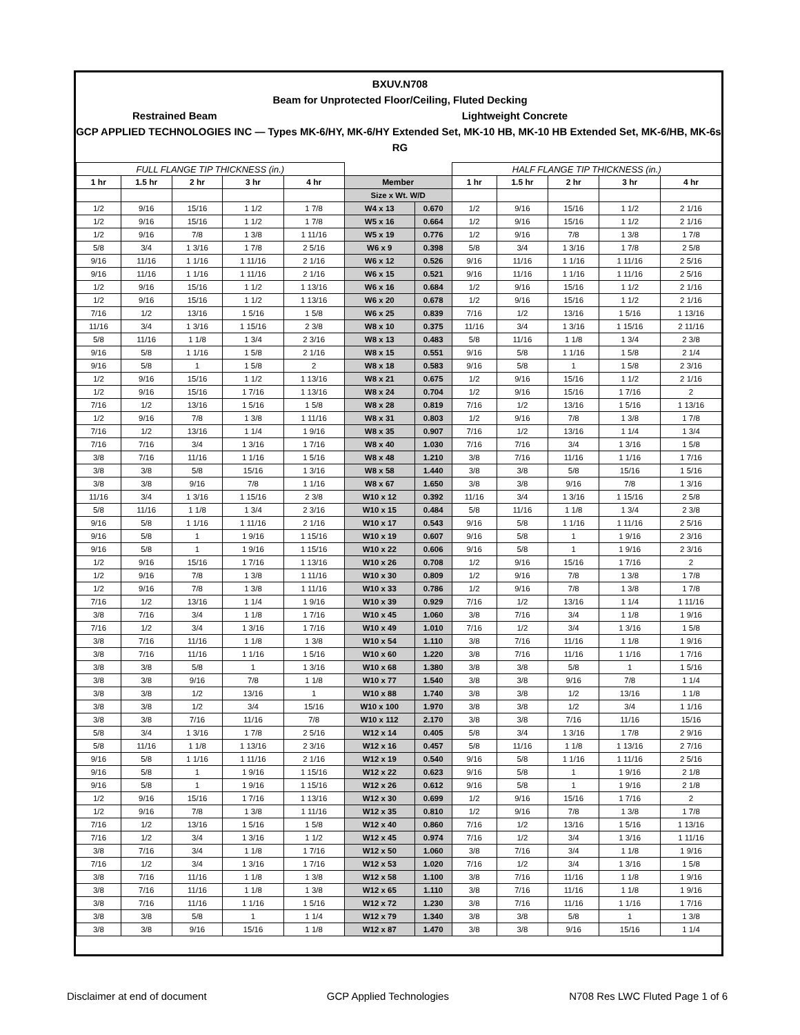BXUV.N708
Beam for Unprotected Floor/Ceiling, Fluted Decking
Restrained Beam Lightweight Concrete
GCP APPLIED TECHNOLOGIES INC — Types MK-6/HY, MK-6/HY Extended Set, MK-10 HB, MK-10 HB Extended Set, MK-6/HB, MK-6s, RG
| FULL FLANGE TIP THICKNESS (in.) | | | | | | | HALF FLANGE TIP THICKNESS (in.) | | | | |
| --- | --- | --- | --- | --- | --- | --- | --- | --- | --- | --- | --- |
| 1 hr | 1.5 hr | 2 hr | 3 hr | 4 hr | Member | | 1 hr | 1.5 hr | 2 hr | 3 hr | 4 hr |
| | | | | | Size x Wt. W/D | | | | | | |
| 1/2 | 9/16 | 15/16 | 1 1/2 | 1 7/8 | W4 x 13 | 0.670 | 1/2 | 9/16 | 15/16 | 1 1/2 | 2 1/16 |
| 1/2 | 9/16 | 15/16 | 1 1/2 | 1 7/8 | W5 x 16 | 0.664 | 1/2 | 9/16 | 15/16 | 1 1/2 | 2 1/16 |
| 1/2 | 9/16 | 7/8 | 1 3/8 | 1 11/16 | W5 x 19 | 0.776 | 1/2 | 9/16 | 7/8 | 1 3/8 | 1 7/8 |
| 5/8 | 3/4 | 1 3/16 | 1 7/8 | 2 5/16 | W6 x 9 | 0.398 | 5/8 | 3/4 | 1 3/16 | 1 7/8 | 2 5/8 |
| 9/16 | 11/16 | 1 1/16 | 1 11/16 | 2 1/16 | W6 x 12 | 0.526 | 9/16 | 11/16 | 1 1/16 | 1 11/16 | 2 5/16 |
| 9/16 | 11/16 | 1 1/16 | 1 11/16 | 2 1/16 | W6 x 15 | 0.521 | 9/16 | 11/16 | 1 1/16 | 1 11/16 | 2 5/16 |
| 1/2 | 9/16 | 15/16 | 1 1/2 | 1 13/16 | W6 x 16 | 0.684 | 1/2 | 9/16 | 15/16 | 1 1/2 | 2 1/16 |
| 1/2 | 9/16 | 15/16 | 1 1/2 | 1 13/16 | W6 x 20 | 0.678 | 1/2 | 9/16 | 15/16 | 1 1/2 | 2 1/16 |
| 7/16 | 1/2 | 13/16 | 1 5/16 | 1 5/8 | W6 x 25 | 0.839 | 7/16 | 1/2 | 13/16 | 1 5/16 | 1 13/16 |
| 11/16 | 3/4 | 1 3/16 | 1 15/16 | 2 3/8 | W8 x 10 | 0.375 | 11/16 | 3/4 | 1 3/16 | 1 15/16 | 2 11/16 |
| 5/8 | 11/16 | 1 1/8 | 1 3/4 | 2 3/16 | W8 x 13 | 0.483 | 5/8 | 11/16 | 1 1/8 | 1 3/4 | 2 3/8 |
| 9/16 | 5/8 | 1 1/16 | 1 5/8 | 2 1/16 | W8 x 15 | 0.551 | 9/16 | 5/8 | 1 1/16 | 1 5/8 | 2 1/4 |
| 9/16 | 5/8 | 1 | 1 5/8 | 2 | W8 x 18 | 0.583 | 9/16 | 5/8 | 1 | 1 5/8 | 2 3/16 |
| 1/2 | 9/16 | 15/16 | 1 1/2 | 1 13/16 | W8 x 21 | 0.675 | 1/2 | 9/16 | 15/16 | 1 1/2 | 2 1/16 |
| 1/2 | 9/16 | 15/16 | 1 7/16 | 1 13/16 | W8 x 24 | 0.704 | 1/2 | 9/16 | 15/16 | 1 7/16 | 2 |
| 7/16 | 1/2 | 13/16 | 1 5/16 | 1 5/8 | W8 x 28 | 0.819 | 7/16 | 1/2 | 13/16 | 1 5/16 | 1 13/16 |
| 1/2 | 9/16 | 7/8 | 1 3/8 | 1 11/16 | W8 x 31 | 0.803 | 1/2 | 9/16 | 7/8 | 1 3/8 | 1 7/8 |
| 7/16 | 1/2 | 13/16 | 1 1/4 | 1 9/16 | W8 x 35 | 0.907 | 7/16 | 1/2 | 13/16 | 1 1/4 | 1 3/4 |
| 7/16 | 7/16 | 3/4 | 1 3/16 | 1 7/16 | W8 x 40 | 1.030 | 7/16 | 7/16 | 3/4 | 1 3/16 | 1 5/8 |
| 3/8 | 7/16 | 11/16 | 1 1/16 | 1 5/16 | W8 x 48 | 1.210 | 3/8 | 7/16 | 11/16 | 1 1/16 | 1 7/16 |
| 3/8 | 3/8 | 5/8 | 15/16 | 1 3/16 | W8 x 58 | 1.440 | 3/8 | 3/8 | 5/8 | 15/16 | 1 5/16 |
| 3/8 | 3/8 | 9/16 | 7/8 | 1 1/16 | W8 x 67 | 1.650 | 3/8 | 3/8 | 9/16 | 7/8 | 1 3/16 |
| 11/16 | 3/4 | 1 3/16 | 1 15/16 | 2 3/8 | W10 x 12 | 0.392 | 11/16 | 3/4 | 1 3/16 | 1 15/16 | 2 5/8 |
| 5/8 | 11/16 | 1 1/8 | 1 3/4 | 2 3/16 | W10 x 15 | 0.484 | 5/8 | 11/16 | 1 1/8 | 1 3/4 | 2 3/8 |
| 9/16 | 5/8 | 1 1/16 | 1 11/16 | 2 1/16 | W10 x 17 | 0.543 | 9/16 | 5/8 | 1 1/16 | 1 11/16 | 2 5/16 |
| 9/16 | 5/8 | 1 | 1 9/16 | 1 15/16 | W10 x 19 | 0.607 | 9/16 | 5/8 | 1 | 1 9/16 | 2 3/16 |
| 9/16 | 5/8 | 1 | 1 9/16 | 1 15/16 | W10 x 22 | 0.606 | 9/16 | 5/8 | 1 | 1 9/16 | 2 3/16 |
| 1/2 | 9/16 | 15/16 | 1 7/16 | 1 13/16 | W10 x 26 | 0.708 | 1/2 | 9/16 | 15/16 | 1 7/16 | 2 |
| 1/2 | 9/16 | 7/8 | 1 3/8 | 1 11/16 | W10 x 30 | 0.809 | 1/2 | 9/16 | 7/8 | 1 3/8 | 1 7/8 |
| 1/2 | 9/16 | 7/8 | 1 3/8 | 1 11/16 | W10 x 33 | 0.786 | 1/2 | 9/16 | 7/8 | 1 3/8 | 1 7/8 |
| 7/16 | 1/2 | 13/16 | 1 1/4 | 1 9/16 | W10 x 39 | 0.929 | 7/16 | 1/2 | 13/16 | 1 1/4 | 1 11/16 |
| 3/8 | 7/16 | 3/4 | 1 1/8 | 1 7/16 | W10 x 45 | 1.060 | 3/8 | 7/16 | 3/4 | 1 1/8 | 1 9/16 |
| 7/16 | 1/2 | 3/4 | 1 3/16 | 1 7/16 | W10 x 49 | 1.010 | 7/16 | 1/2 | 3/4 | 1 3/16 | 1 5/8 |
| 3/8 | 7/16 | 11/16 | 1 1/8 | 1 3/8 | W10 x 54 | 1.110 | 3/8 | 7/16 | 11/16 | 1 1/8 | 1 9/16 |
| 3/8 | 7/16 | 11/16 | 1 1/16 | 1 5/16 | W10 x 60 | 1.220 | 3/8 | 7/16 | 11/16 | 1 1/16 | 1 7/16 |
| 3/8 | 3/8 | 5/8 | 1 | 1 3/16 | W10 x 68 | 1.380 | 3/8 | 3/8 | 5/8 | 1 | 1 5/16 |
| 3/8 | 3/8 | 9/16 | 7/8 | 1 1/8 | W10 x 77 | 1.540 | 3/8 | 3/8 | 9/16 | 7/8 | 1 1/4 |
| 3/8 | 3/8 | 1/2 | 13/16 | 1 | W10 x 88 | 1.740 | 3/8 | 3/8 | 1/2 | 13/16 | 1 1/8 |
| 3/8 | 3/8 | 1/2 | 3/4 | 15/16 | W10 x 100 | 1.970 | 3/8 | 3/8 | 1/2 | 3/4 | 1 1/16 |
| 3/8 | 3/8 | 7/16 | 11/16 | 7/8 | W10 x 112 | 2.170 | 3/8 | 3/8 | 7/16 | 11/16 | 15/16 |
| 5/8 | 3/4 | 1 3/16 | 1 7/8 | 2 5/16 | W12 x 14 | 0.405 | 5/8 | 3/4 | 1 3/16 | 1 7/8 | 2 9/16 |
| 5/8 | 11/16 | 1 1/8 | 1 13/16 | 2 3/16 | W12 x 16 | 0.457 | 5/8 | 11/16 | 1 1/8 | 1 13/16 | 2 7/16 |
| 9/16 | 5/8 | 1 1/16 | 1 11/16 | 2 1/16 | W12 x 19 | 0.540 | 9/16 | 5/8 | 1 1/16 | 1 11/16 | 2 5/16 |
| 9/16 | 5/8 | 1 | 1 9/16 | 1 15/16 | W12 x 22 | 0.623 | 9/16 | 5/8 | 1 | 1 9/16 | 2 1/8 |
| 9/16 | 5/8 | 1 | 1 9/16 | 1 15/16 | W12 x 26 | 0.612 | 9/16 | 5/8 | 1 | 1 9/16 | 2 1/8 |
| 1/2 | 9/16 | 15/16 | 1 7/16 | 1 13/16 | W12 x 30 | 0.699 | 1/2 | 9/16 | 15/16 | 1 7/16 | 2 |
| 1/2 | 9/16 | 7/8 | 1 3/8 | 1 11/16 | W12 x 35 | 0.810 | 1/2 | 9/16 | 7/8 | 1 3/8 | 1 7/8 |
| 7/16 | 1/2 | 13/16 | 1 5/16 | 1 5/8 | W12 x 40 | 0.860 | 7/16 | 1/2 | 13/16 | 1 5/16 | 1 13/16 |
| 7/16 | 1/2 | 3/4 | 1 3/16 | 1 1/2 | W12 x 45 | 0.974 | 7/16 | 1/2 | 3/4 | 1 3/16 | 1 11/16 |
| 3/8 | 7/16 | 3/4 | 1 1/8 | 1 7/16 | W12 x 50 | 1.060 | 3/8 | 7/16 | 3/4 | 1 1/8 | 1 9/16 |
| 7/16 | 1/2 | 3/4 | 1 3/16 | 1 7/16 | W12 x 53 | 1.020 | 7/16 | 1/2 | 3/4 | 1 3/16 | 1 5/8 |
| 3/8 | 7/16 | 11/16 | 1 1/8 | 1 3/8 | W12 x 58 | 1.100 | 3/8 | 7/16 | 11/16 | 1 1/8 | 1 9/16 |
| 3/8 | 7/16 | 11/16 | 1 1/8 | 1 3/8 | W12 x 65 | 1.110 | 3/8 | 7/16 | 11/16 | 1 1/8 | 1 9/16 |
| 3/8 | 7/16 | 11/16 | 1 1/16 | 1 5/16 | W12 x 72 | 1.230 | 3/8 | 7/16 | 11/16 | 1 1/16 | 1 7/16 |
| 3/8 | 3/8 | 5/8 | 1 | 1 1/4 | W12 x 79 | 1.340 | 3/8 | 3/8 | 5/8 | 1 | 1 3/8 |
| 3/8 | 3/8 | 9/16 | 15/16 | 1 1/8 | W12 x 87 | 1.470 | 3/8 | 3/8 | 9/16 | 15/16 | 1 1/4 |
Disclaimer at end of document GCP Applied Technologies N708 Res LWC Fluted Page 1 of 6